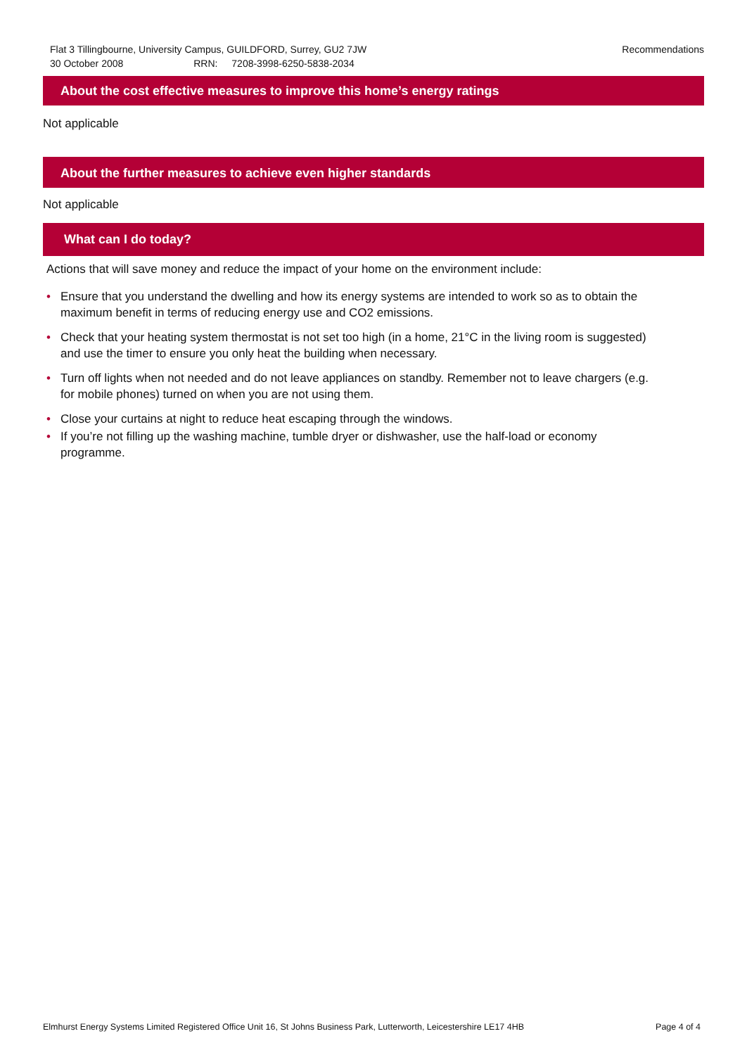Recommendations Flat 3 Tillingbourne, University Campus, GUILDFORD, Surrey, GU2 7JW
30 October 2008 RRN: 7208-3998-6250-5838-2034
About the cost effective measures to improve this home’s energy ratings
Not applicable
About the further measures to achieve even higher standards
Not applicable
What can I do today?
Actions that will save money and reduce the impact of your home on the environment include:
• Ensure that you understand the dwelling and how its energy systems are intended to work so as to obtain the maximum benefit in terms of reducing energy use and CO2 emissions.
• Check that your heating system thermostat is not set too high (in a home, 21°C in the living room is suggested) and use the timer to ensure you only heat the building when necessary.
• Turn off lights when not needed and do not leave appliances on standby. Remember not to leave chargers (e.g. for mobile phones) turned on when you are not using them.
• Close your curtains at night to reduce heat escaping through the windows.
• If you’re not filling up the washing machine, tumble dryer or dishwasher, use the half-load or economy programme.
Page 4 of 4 Elmhurst Energy Systems Limited Registered Office Unit 16, St Johns Business Park, Lutterworth, Leicestershire LE17 4HB